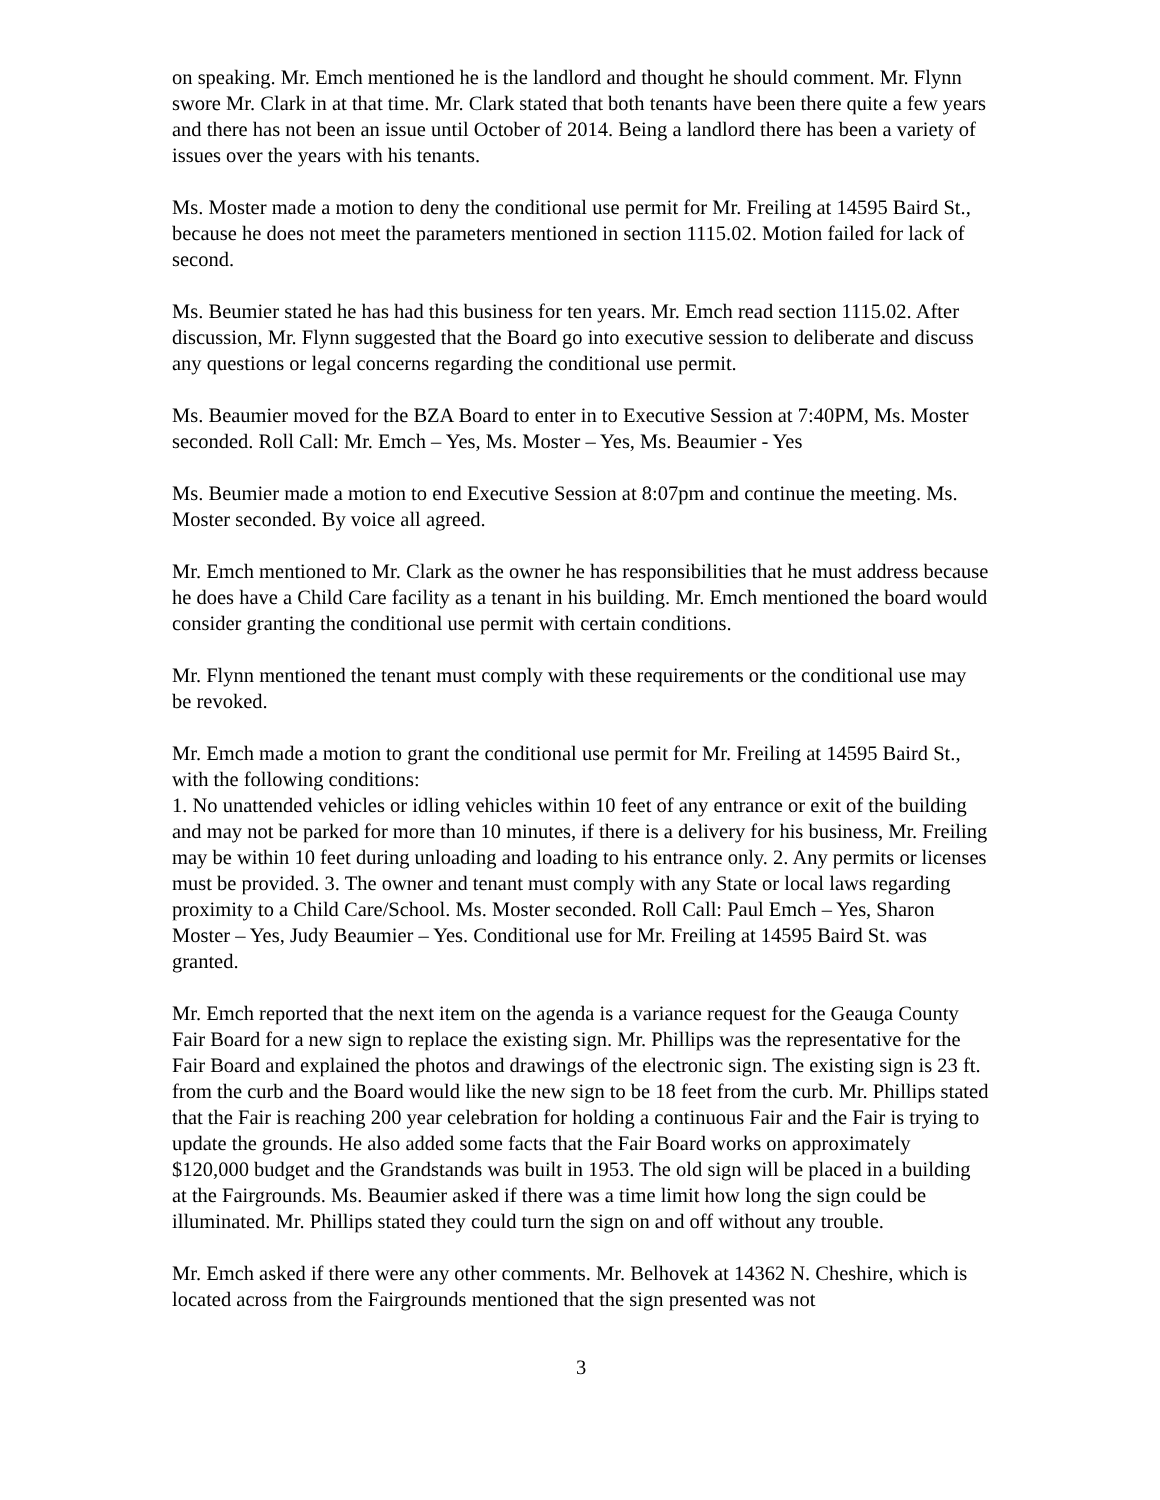on speaking. Mr. Emch mentioned he is the landlord and thought he should comment. Mr. Flynn swore Mr. Clark in at that time. Mr. Clark stated that both tenants have been there quite a few years and there has not been an issue until October of 2014. Being a landlord there has been a variety of issues over the years with his tenants.
Ms. Moster made a motion to deny the conditional use permit for Mr. Freiling at 14595 Baird St., because he does not meet the parameters mentioned in section 1115.02. Motion failed for lack of second.
Ms. Beumier stated he has had this business for ten years. Mr. Emch read section 1115.02. After discussion, Mr. Flynn suggested that the Board go into executive session to deliberate and discuss any questions or legal concerns regarding the conditional use permit.
Ms. Beaumier moved for the BZA Board to enter in to Executive Session at 7:40PM, Ms. Moster seconded. Roll Call: Mr. Emch – Yes, Ms. Moster – Yes, Ms. Beaumier - Yes
Ms. Beumier made a motion to end Executive Session at 8:07pm and continue the meeting. Ms. Moster seconded. By voice all agreed.
Mr. Emch mentioned to Mr. Clark as the owner he has responsibilities that he must address because he does have a Child Care facility as a tenant in his building. Mr. Emch mentioned the board would consider granting the conditional use permit with certain conditions.
Mr. Flynn mentioned the tenant must comply with these requirements or the conditional use may be revoked.
Mr. Emch made a motion to grant the conditional use permit for Mr. Freiling at 14595 Baird St., with the following conditions:
1. No unattended vehicles or idling vehicles within 10 feet of any entrance or exit of the building and may not be parked for more than 10 minutes, if there is a delivery for his business, Mr. Freiling may be within 10 feet during unloading and loading to his entrance only. 2. Any permits or licenses must be provided. 3. The owner and tenant must comply with any State or local laws regarding proximity to a Child Care/School. Ms. Moster seconded. Roll Call: Paul Emch – Yes, Sharon Moster – Yes, Judy Beaumier – Yes. Conditional use for Mr. Freiling at 14595 Baird St. was granted.
Mr. Emch reported that the next item on the agenda is a variance request for the Geauga County Fair Board for a new sign to replace the existing sign. Mr. Phillips was the representative for the Fair Board and explained the photos and drawings of the electronic sign. The existing sign is 23 ft. from the curb and the Board would like the new sign to be 18 feet from the curb. Mr. Phillips stated that the Fair is reaching 200 year celebration for holding a continuous Fair and the Fair is trying to update the grounds. He also added some facts that the Fair Board works on approximately $120,000 budget and the Grandstands was built in 1953. The old sign will be placed in a building at the Fairgrounds. Ms. Beaumier asked if there was a time limit how long the sign could be illuminated. Mr. Phillips stated they could turn the sign on and off without any trouble.
Mr. Emch asked if there were any other comments. Mr. Belhovek at 14362 N. Cheshire, which is located across from the Fairgrounds mentioned that the sign presented was not
3